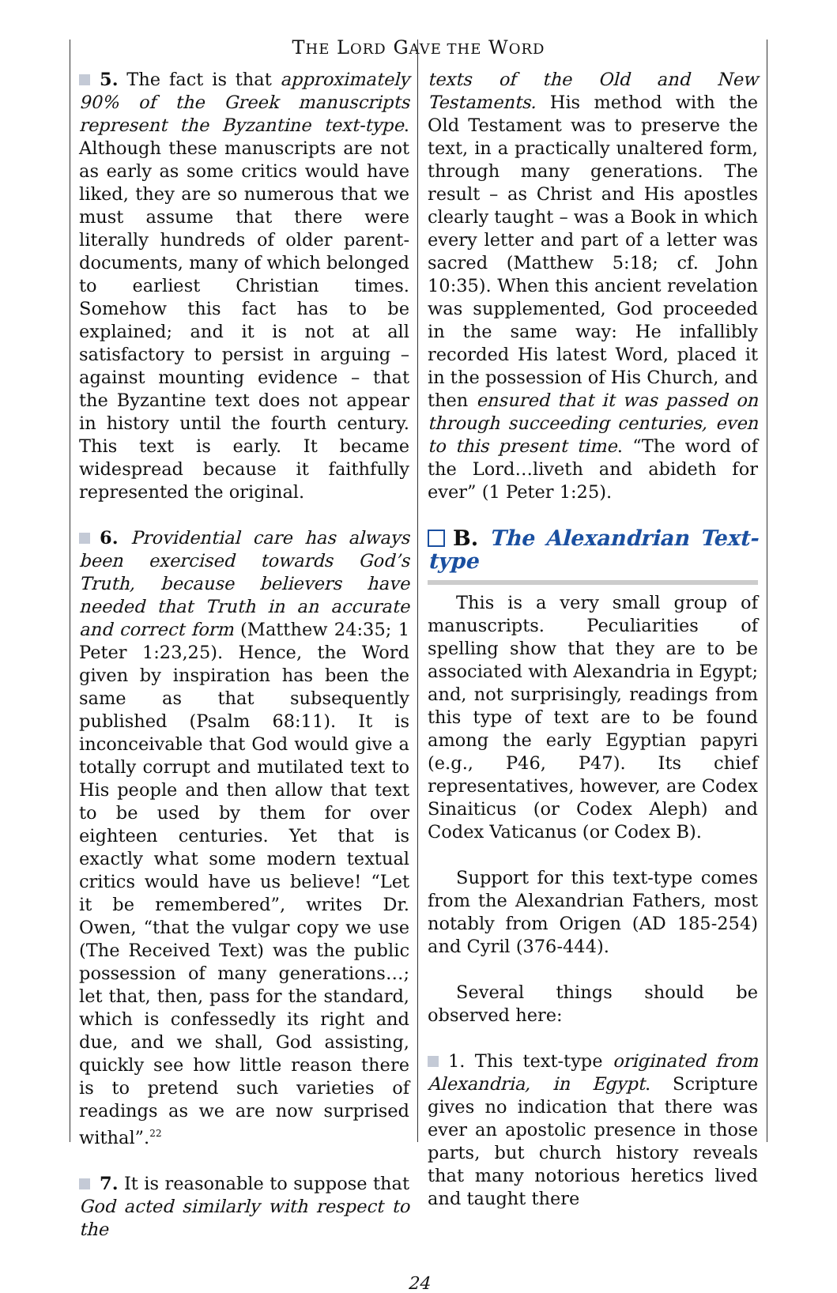THE LORD GAVE THE WORD
5. The fact is that approximately 90% of the Greek manuscripts represent the Byzantine text-type. Although these manuscripts are not as early as some critics would have liked, they are so numerous that we must assume that there were literally hundreds of older parent-documents, many of which belonged to earliest Christian times. Somehow this fact has to be explained; and it is not at all satisfactory to persist in arguing – against mounting evidence – that the Byzantine text does not appear in history until the fourth century. This text is early. It became widespread because it faithfully represented the original.
6. Providential care has always been exercised towards God’s Truth, because believers have needed that Truth in an accurate and correct form (Matthew 24:35; 1 Peter 1:23,25). Hence, the Word given by inspiration has been the same as that subsequently published (Psalm 68:11). It is inconceivable that God would give a totally corrupt and mutilated text to His people and then allow that text to be used by them for over eighteen centuries. Yet that is exactly what some modern textual critics would have us believe! “Let it be remembered”, writes Dr. Owen, “that the vulgar copy we use (The Received Text) was the public possession of many generations…; let that, then, pass for the standard, which is confessedly its right and due, and we shall, God assisting, quickly see how little reason there is to pretend such varieties of readings as we are now surprised withal”.<sup>22</sup>
7. It is reasonable to suppose that God acted similarly with respect to the
texts of the Old and New Testaments. His method with the Old Testament was to preserve the text, in a practically unaltered form, through many generations. The result – as Christ and His apostles clearly taught – was a Book in which every letter and part of a letter was sacred (Matthew 5:18; cf. John 10:35). When this ancient revelation was supplemented, God proceeded in the same way: He infallibly recorded His latest Word, placed it in the possession of His Church, and then ensured that it was passed on through succeeding centuries, even to this present time. “The word of the Lord…liveth and abideth for ever” (1 Peter 1:25).
B. The Alexandrian Text-type
This is a very small group of manuscripts. Peculiarities of spelling show that they are to be associated with Alexandria in Egypt; and, not surprisingly, readings from this type of text are to be found among the early Egyptian papyri (e.g., P46, P47). Its chief representatives, however, are Codex Sinaiticus (or Codex Aleph) and Codex Vaticanus (or Codex B).
Support for this text-type comes from the Alexandrian Fathers, most notably from Origen (AD 185-254) and Cyril (376-444).
Several things should be observed here:
1. This text-type originated from Alexandria, in Egypt. Scripture gives no indication that there was ever an apostolic presence in those parts, but church history reveals that many notorious heretics lived and taught there
24